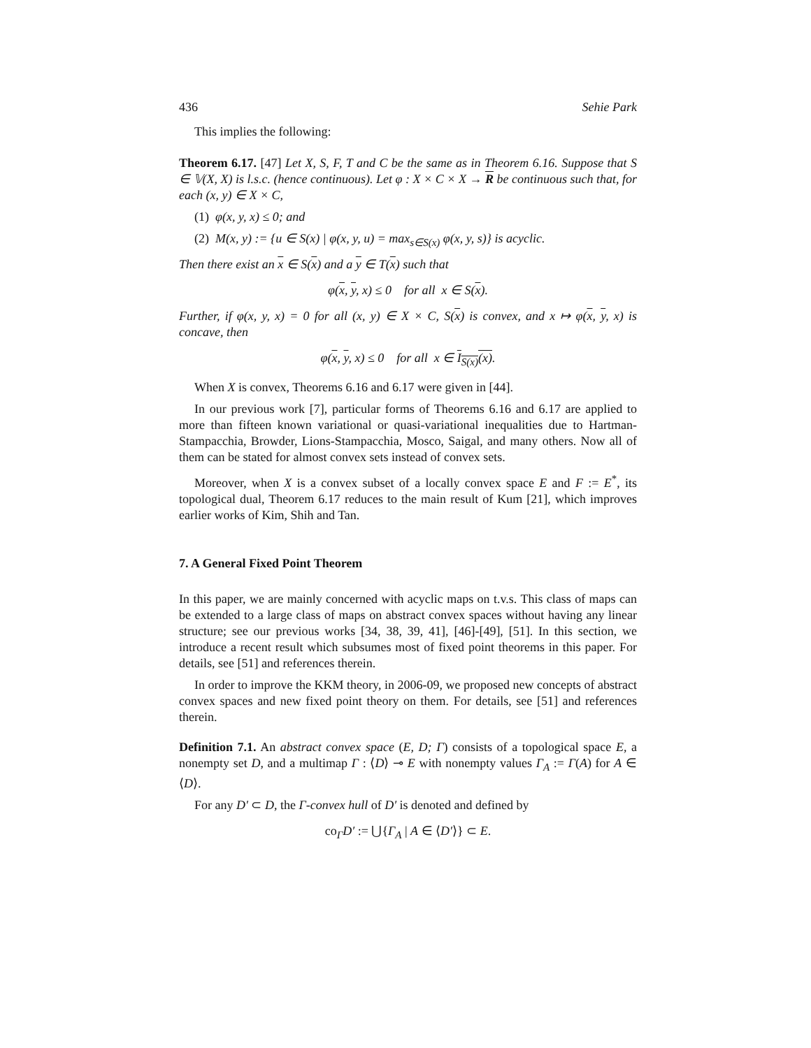436 Sehie Park
This implies the following:
Theorem 6.17. [47] Let X, S, F, T and C be the same as in Theorem 6.16. Suppose that S ∈ 𝕍(X, X) is l.s.c. (hence continuous). Let φ : X × C × X → R be continuous such that, for each (x, y) ∈ X × C,
(1) φ(x, y, x) ≤ 0; and
(2) M(x, y) := {u ∈ S(x) | φ(x, y, u) = max<sub>s∈S(x)</sub> φ(x, y, s)} is acyclic.
Then there exist an x ∈ S(x) and a y ∈ T(x) such that
φ(x, y, x) ≤ 0 for all x ∈ S(x).
Further, if φ(x, y, x) = 0 for all (x, y) ∈ X × C, S(x) is convex, and x ↦ φ(x, y, x) is concave, then
φ(x, y, x) ≤ 0 for all x ∈ I<sub>S(x)</sub>(x).
When X is convex, Theorems 6.16 and 6.17 were given in [44].
In our previous work [7], particular forms of Theorems 6.16 and 6.17 are applied to more than fifteen known variational or quasi-variational inequalities due to Hartman-Stampacchia, Browder, Lions-Stampacchia, Mosco, Saigal, and many others. Now all of them can be stated for almost convex sets instead of convex sets.
Moreover, when X is a convex subset of a locally convex space E and F := E<sup>*</sup>, its topological dual, Theorem 6.17 reduces to the main result of Kum [21], which improves earlier works of Kim, Shih and Tan.
7. A General Fixed Point Theorem
In this paper, we are mainly concerned with acyclic maps on t.v.s. This class of maps can be extended to a large class of maps on abstract convex spaces without having any linear structure; see our previous works [34, 38, 39, 41], [46]-[49], [51]. In this section, we introduce a recent result which subsumes most of fixed point theorems in this paper. For details, see [51] and references therein.
In order to improve the KKM theory, in 2006-09, we proposed new concepts of abstract convex spaces and new fixed point theory on them. For details, see [51] and references therein.
Definition 7.1. An abstract convex space (E, D; Γ) consists of a topological space E, a nonempty set D, and a multimap Γ : ⟨D⟩ ⊸ E with nonempty values Γ<sub>A</sub> := Γ(A) for A ∈ ⟨D⟩.
For any D′ ⊂ D, the Γ-convex hull of D′ is denoted and defined by
co<sub>Γ</sub>D′ := ⋃{Γ<sub>A</sub> | A ∈ ⟨D′⟩} ⊂ E.